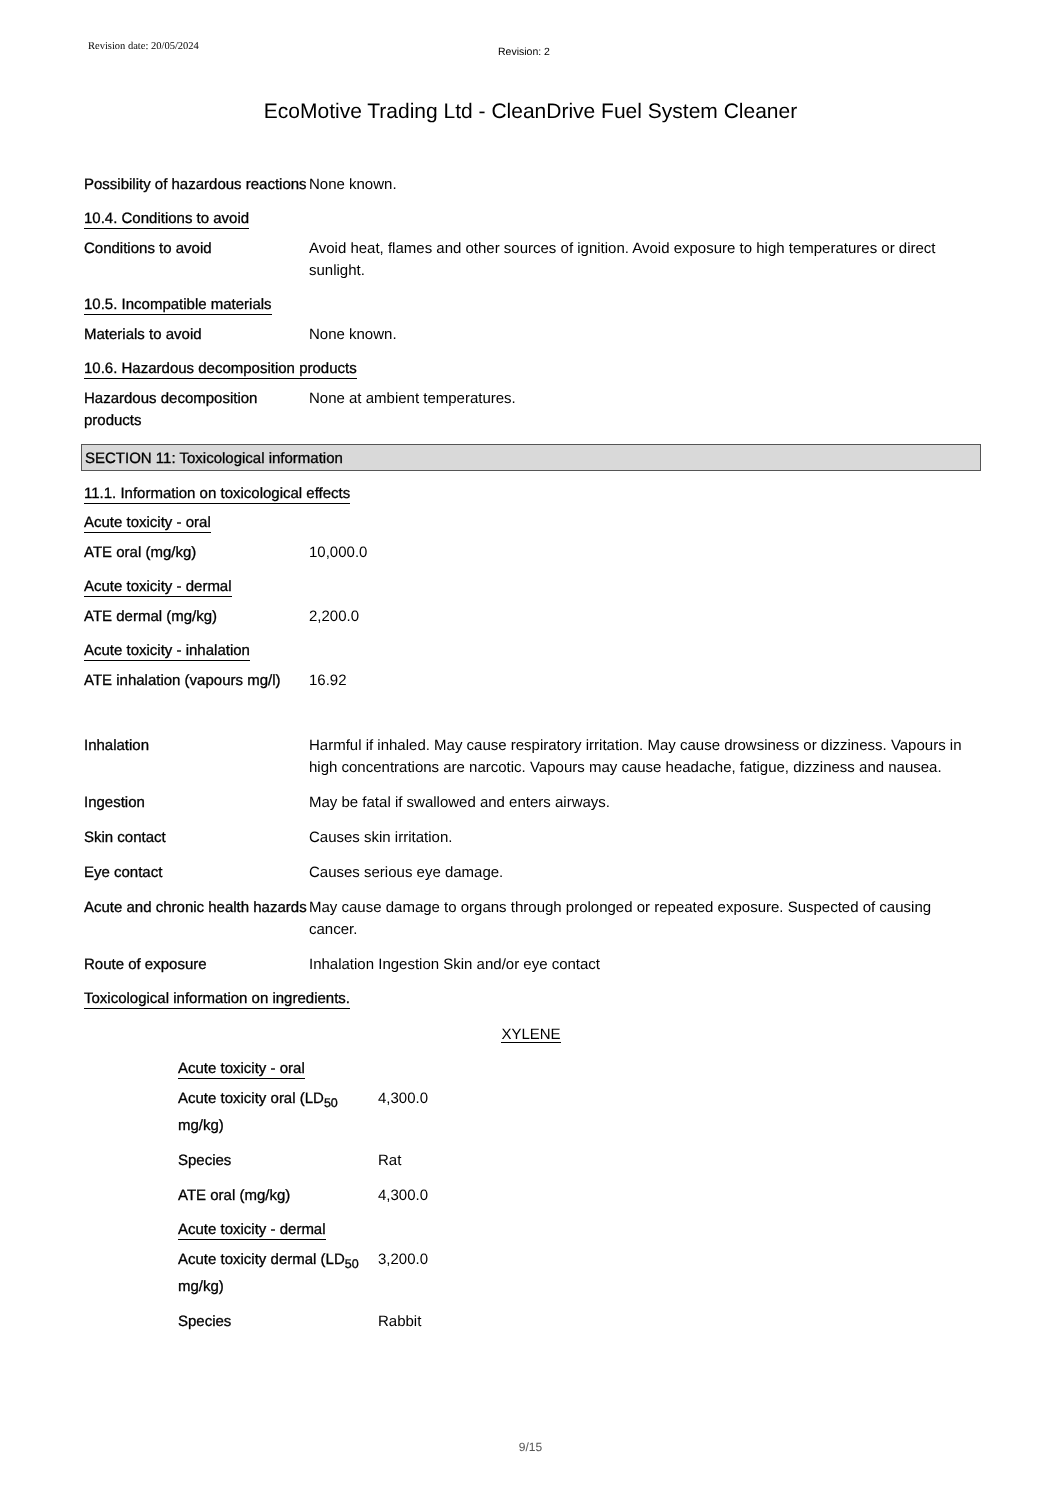Revision date: 20/05/2024
Revision: 2
EcoMotive Trading Ltd - CleanDrive Fuel System Cleaner
| Possibility of hazardous reactions | None known. |
10.4. Conditions to avoid
| Conditions to avoid | Avoid heat, flames and other sources of ignition. Avoid exposure to high temperatures or direct sunlight. |
10.5. Incompatible materials
| Materials to avoid | None known. |
10.6. Hazardous decomposition products
| Hazardous decomposition products | None at ambient temperatures. |
SECTION 11: Toxicological information
11.1. Information on toxicological effects
Acute toxicity - oral
| ATE oral (mg/kg) | 10,000.0 |
Acute toxicity - dermal
| ATE dermal (mg/kg) | 2,200.0 |
Acute toxicity - inhalation
| ATE inhalation (vapours mg/l) | 16.92 |
| Inhalation | Harmful if inhaled. May cause respiratory irritation. May cause drowsiness or dizziness. Vapours in high concentrations are narcotic. Vapours may cause headache, fatigue, dizziness and nausea. |
| Ingestion | May be fatal if swallowed and enters airways. |
| Skin contact | Causes skin irritation. |
| Eye contact | Causes serious eye damage. |
| Acute and chronic health hazards | May cause damage to organs through prolonged or repeated exposure. Suspected of causing cancer. |
| Route of exposure | Inhalation Ingestion Skin and/or eye contact |
Toxicological information on ingredients.
XYLENE
Acute toxicity - oral
| Acute toxicity oral (LD<sub>50</sub> mg/kg) | 4,300.0 |
| Species | Rat |
| ATE oral (mg/kg) | 4,300.0 |
Acute toxicity - dermal
| Acute toxicity dermal (LD<sub>50</sub> mg/kg) | 3,200.0 |
| Species | Rabbit |
9/15